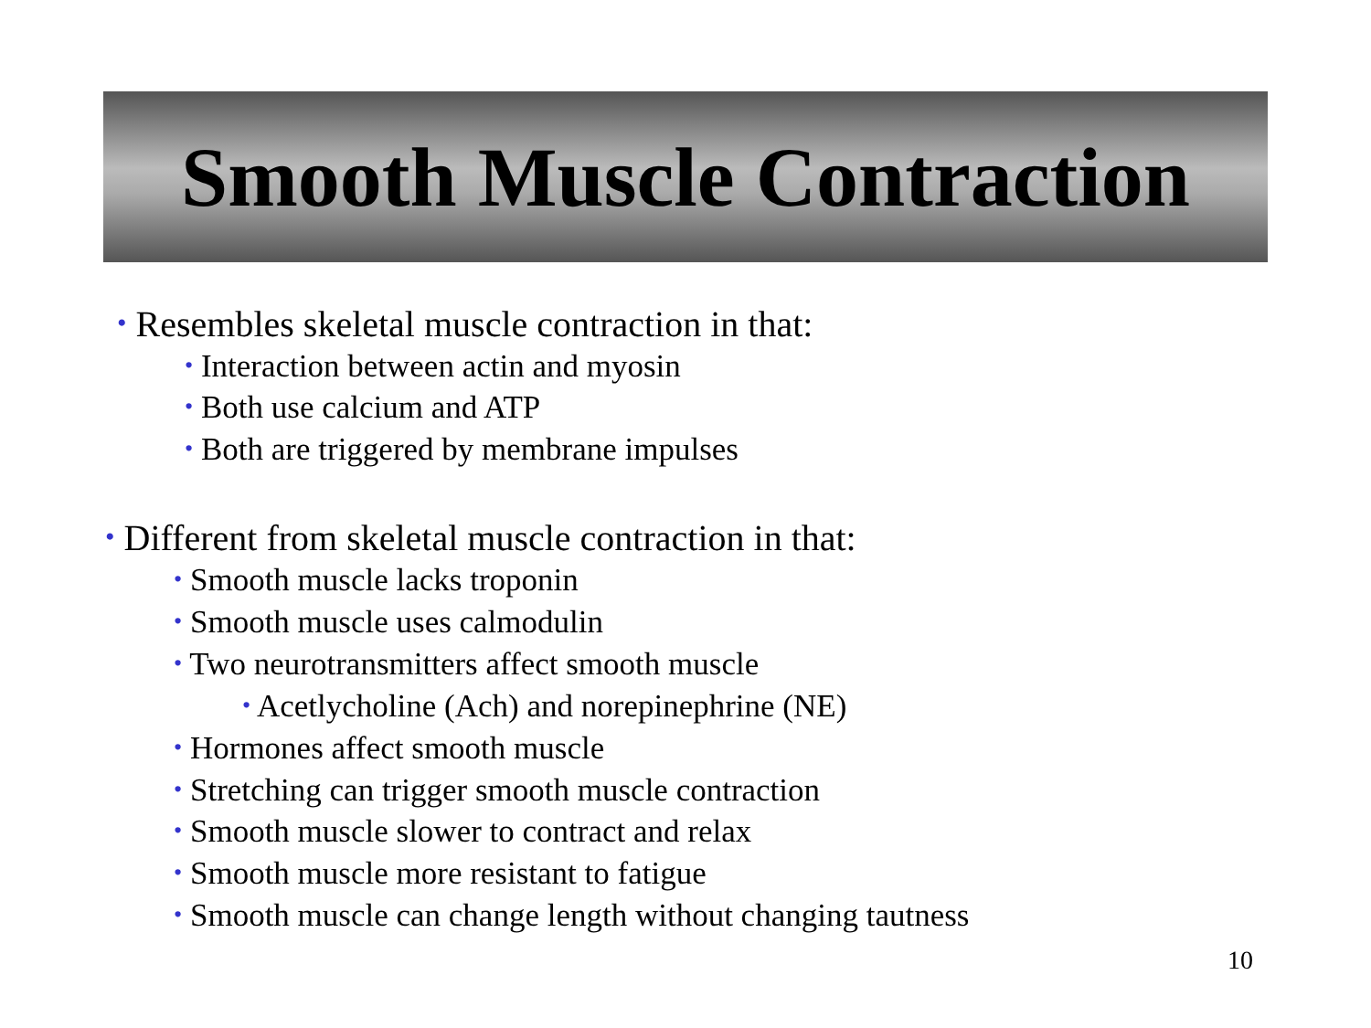Smooth Muscle Contraction
• Resembles skeletal muscle contraction in that:
• Interaction between actin and myosin
• Both use calcium and ATP
• Both are triggered by membrane impulses
• Different from skeletal muscle contraction in that:
• Smooth muscle lacks troponin
• Smooth muscle uses calmodulin
• Two neurotransmitters affect smooth muscle
• Acetlycholine (Ach) and norepinephrine (NE)
• Hormones affect smooth muscle
• Stretching can trigger smooth muscle contraction
• Smooth muscle slower to contract and relax
• Smooth muscle more resistant to fatigue
• Smooth muscle can change length without changing tautness
10